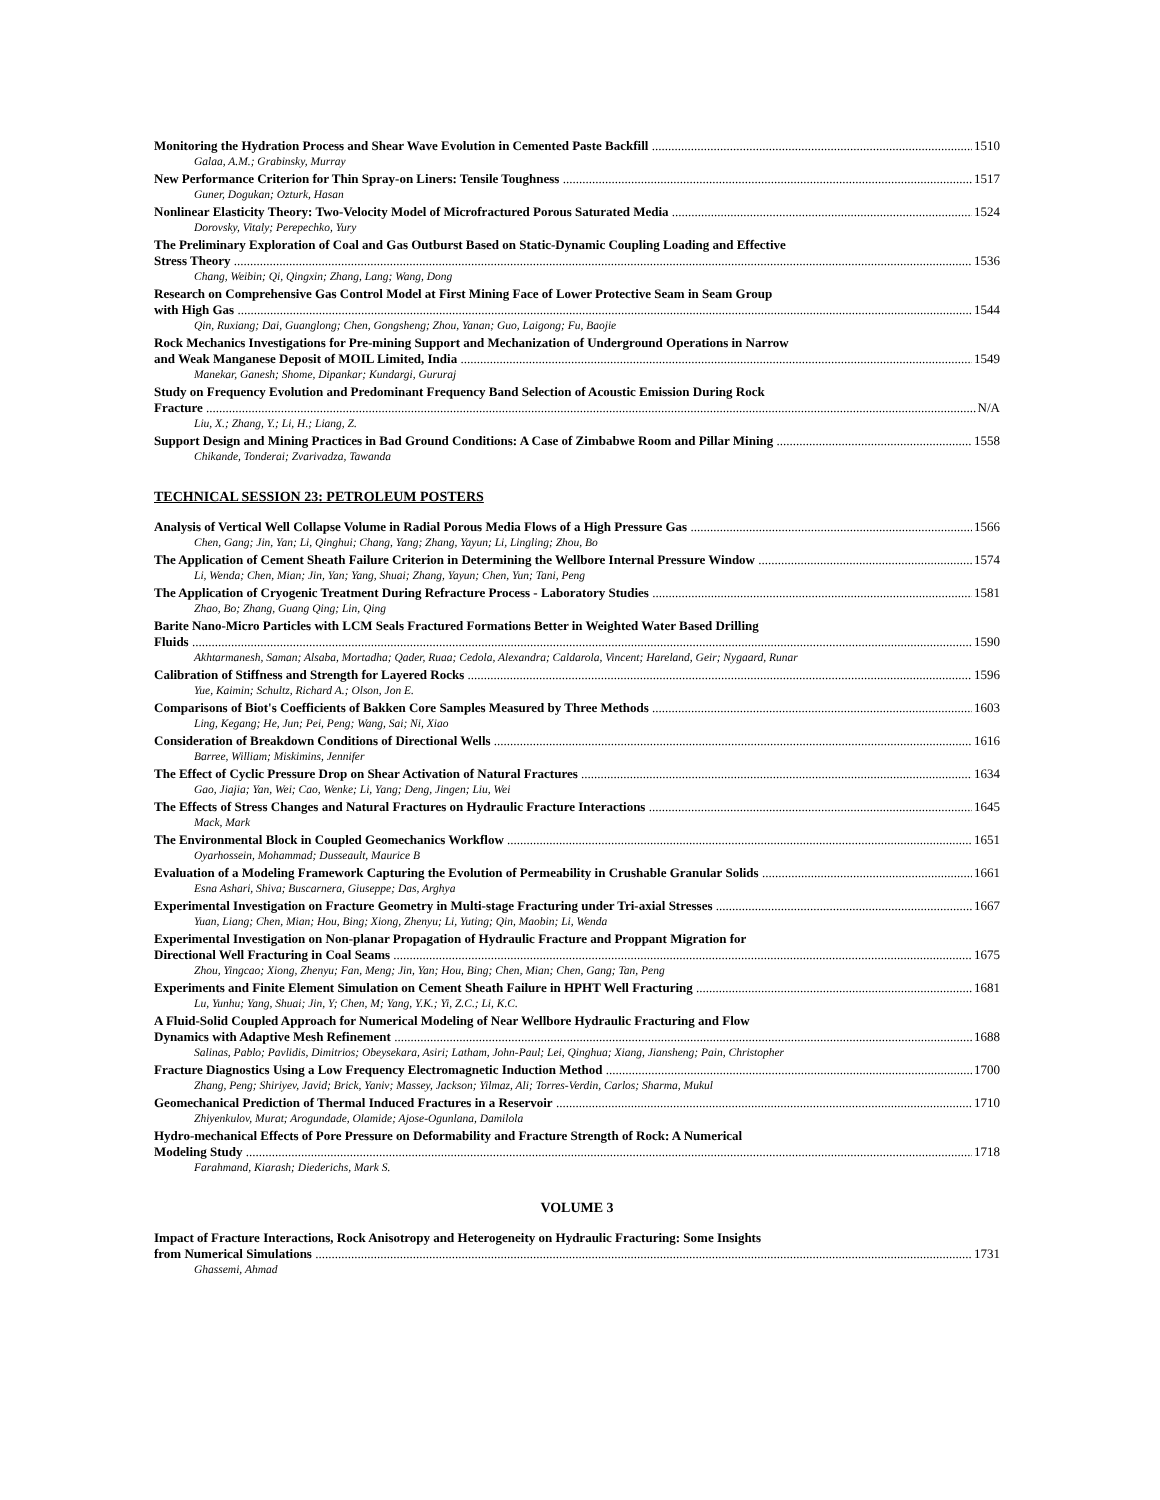Monitoring the Hydration Process and Shear Wave Evolution in Cemented Paste Backfill 1510
Galaa, A.M.; Grabinsky, Murray
New Performance Criterion for Thin Spray-on Liners: Tensile Toughness 1517
Guner, Dogukan; Ozturk, Hasan
Nonlinear Elasticity Theory: Two-Velocity Model of Microfractured Porous Saturated Media 1524
Dorovsky, Vitaly; Perepechko, Yury
The Preliminary Exploration of Coal and Gas Outburst Based on Static-Dynamic Coupling Loading and Effective
Stress Theory 1536
Chang, Weibin; Qi, Qingxin; Zhang, Lang; Wang, Dong
Research on Comprehensive Gas Control Model at First Mining Face of Lower Protective Seam in Seam Group
with High Gas 1544
Qin, Ruxiang; Dai, Guanglong; Chen, Gongsheng; Zhou, Yanan; Guo, Laigong; Fu, Baojie
Rock Mechanics Investigations for Pre-mining Support and Mechanization of Underground Operations in Narrow
and Weak Manganese Deposit of MOIL Limited, India 1549
Manekar, Ganesh; Shome, Dipankar; Kundargi, Gururaj
Study on Frequency Evolution and Predominant Frequency Band Selection of Acoustic Emission During Rock
Fracture N/A
Liu, X.; Zhang, Y.; Li, H.; Liang, Z.
Support Design and Mining Practices in Bad Ground Conditions: A Case of Zimbabwe Room and Pillar Mining 1558
Chikande, Tonderai; Zvarivadza, Tawanda
TECHNICAL SESSION 23: PETROLEUM POSTERS
Analysis of Vertical Well Collapse Volume in Radial Porous Media Flows of a High Pressure Gas 1566
Chen, Gang; Jin, Yan; Li, Qinghui; Chang, Yang; Zhang, Yayun; Li, Lingling; Zhou, Bo
The Application of Cement Sheath Failure Criterion in Determining the Wellbore Internal Pressure Window 1574
Li, Wenda; Chen, Mian; Jin, Yan; Yang, Shuai; Zhang, Yayun; Chen, Yun; Tani, Peng
The Application of Cryogenic Treatment During Refracture Process - Laboratory Studies 1581
Zhao, Bo; Zhang, Guang Qing; Lin, Qing
Barite Nano-Micro Particles with LCM Seals Fractured Formations Better in Weighted Water Based Drilling
Fluids 1590
Akhtarmanesh, Saman; Alsaba, Mortadha; Qader, Ruaa; Cedola, Alexandra; Caldarola, Vincent; Hareland, Geir; Nygaard, Runar
Calibration of Stiffness and Strength for Layered Rocks 1596
Yue, Kaimin; Schultz, Richard A.; Olson, Jon E.
Comparisons of Biot's Coefficients of Bakken Core Samples Measured by Three Methods 1603
Ling, Kegang; He, Jun; Pei, Peng; Wang, Sai; Ni, Xiao
Consideration of Breakdown Conditions of Directional Wells 1616
Barree, William; Miskimins, Jennifer
The Effect of Cyclic Pressure Drop on Shear Activation of Natural Fractures 1634
Gao, Jiajia; Yan, Wei; Cao, Wenke; Li, Yang; Deng, Jingen; Liu, Wei
The Effects of Stress Changes and Natural Fractures on Hydraulic Fracture Interactions 1645
Mack, Mark
The Environmental Block in Coupled Geomechanics Workflow 1651
Oyarhossein, Mohammad; Dusseault, Maurice B
Evaluation of a Modeling Framework Capturing the Evolution of Permeability in Crushable Granular Solids 1661
Esna Ashari, Shiva; Buscarnera, Giuseppe; Das, Arghya
Experimental Investigation on Fracture Geometry in Multi-stage Fracturing under Tri-axial Stresses 1667
Yuan, Liang; Chen, Mian; Hou, Bing; Xiong, Zhenyu; Li, Yuting; Qin, Maobin; Li, Wenda
Experimental Investigation on Non-planar Propagation of Hydraulic Fracture and Proppant Migration for
Directional Well Fracturing in Coal Seams 1675
Zhou, Yingcao; Xiong, Zhenyu; Fan, Meng; Jin, Yan; Hou, Bing; Chen, Mian; Chen, Gang; Tan, Peng
Experiments and Finite Element Simulation on Cement Sheath Failure in HPHT Well Fracturing 1681
Lu, Yunhu; Yang, Shuai; Jin, Y; Chen, M; Yang, Y.K.; Yi, Z.C.; Li, K.C.
A Fluid-Solid Coupled Approach for Numerical Modeling of Near Wellbore Hydraulic Fracturing and Flow
Dynamics with Adaptive Mesh Refinement 1688
Salinas, Pablo; Pavlidis, Dimitrios; Obeysekara, Asiri; Latham, John-Paul; Lei, Qinghua; Xiang, Jiansheng; Pain, Christopher
Fracture Diagnostics Using a Low Frequency Electromagnetic Induction Method 1700
Zhang, Peng; Shiriyev, Javid; Brick, Yaniv; Massey, Jackson; Yilmaz, Ali; Torres-Verdin, Carlos; Sharma, Mukul
Geomechanical Prediction of Thermal Induced Fractures in a Reservoir 1710
Zhiyenkulov, Murat; Arogundade, Olamide; Ajose-Ogunlana, Damilola
Hydro-mechanical Effects of Pore Pressure on Deformability and Fracture Strength of Rock: A Numerical
Modeling Study 1718
Farahmand, Kiarash; Diederichs, Mark S.
VOLUME 3
Impact of Fracture Interactions, Rock Anisotropy and Heterogeneity on Hydraulic Fracturing: Some Insights
from Numerical Simulations 1731
Ghassemi, Ahmad